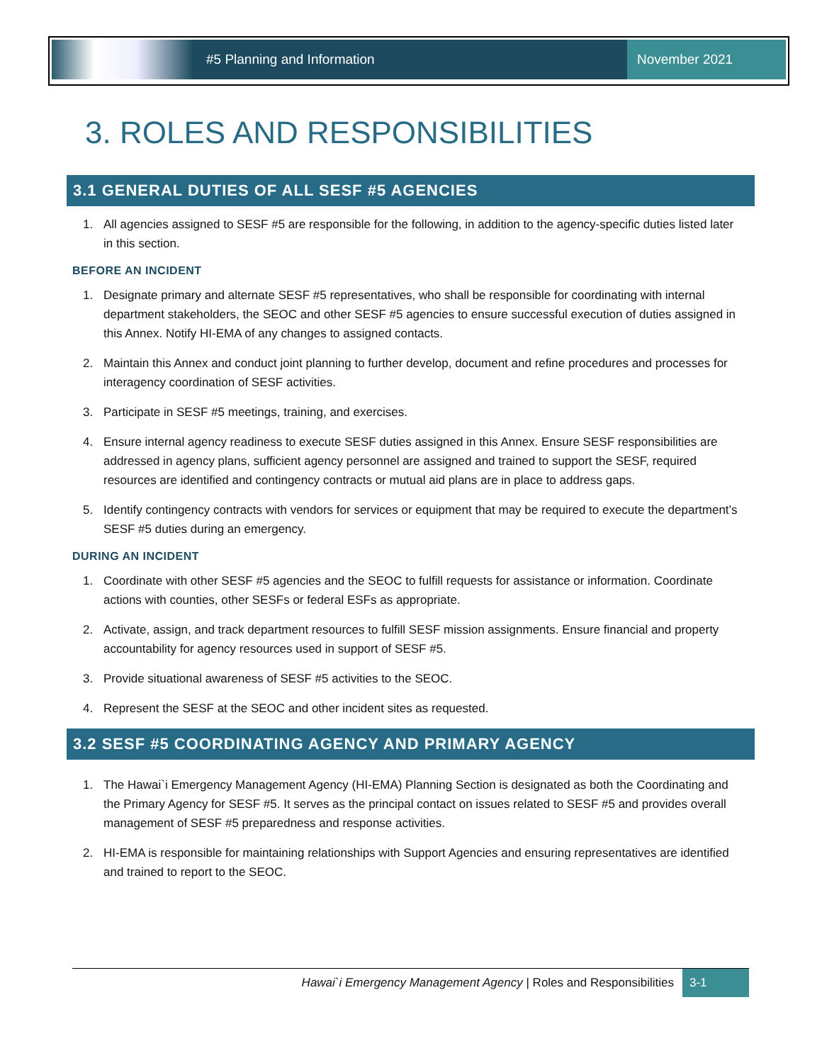#5 Planning and Information
November 2021
3. ROLES AND RESPONSIBILITIES
3.1 GENERAL DUTIES OF ALL SESF #5 AGENCIES
1. All agencies assigned to SESF #5 are responsible for the following, in addition to the agency-specific duties listed later in this section.
BEFORE AN INCIDENT
1. Designate primary and alternate SESF #5 representatives, who shall be responsible for coordinating with internal department stakeholders, the SEOC and other SESF #5 agencies to ensure successful execution of duties assigned in this Annex. Notify HI-EMA of any changes to assigned contacts.
2. Maintain this Annex and conduct joint planning to further develop, document and refine procedures and processes for interagency coordination of SESF activities.
3. Participate in SESF #5 meetings, training, and exercises.
4. Ensure internal agency readiness to execute SESF duties assigned in this Annex. Ensure SESF responsibilities are addressed in agency plans, sufficient agency personnel are assigned and trained to support the SESF, required resources are identified and contingency contracts or mutual aid plans are in place to address gaps.
5. Identify contingency contracts with vendors for services or equipment that may be required to execute the department’s SESF #5 duties during an emergency.
DURING AN INCIDENT
1. Coordinate with other SESF #5 agencies and the SEOC to fulfill requests for assistance or information. Coordinate actions with counties, other SESFs or federal ESFs as appropriate.
2. Activate, assign, and track department resources to fulfill SESF mission assignments. Ensure financial and property accountability for agency resources used in support of SESF #5.
3. Provide situational awareness of SESF #5 activities to the SEOC.
4. Represent the SESF at the SEOC and other incident sites as requested.
3.2 SESF #5 COORDINATING AGENCY AND PRIMARY AGENCY
1. The Hawai`i Emergency Management Agency (HI-EMA) Planning Section is designated as both the Coordinating and the Primary Agency for SESF #5. It serves as the principal contact on issues related to SESF #5 and provides overall management of SESF #5 preparedness and response activities.
2. HI-EMA is responsible for maintaining relationships with Support Agencies and ensuring representatives are identified and trained to report to the SEOC.
Hawai`i Emergency Management Agency | Roles and Responsibilities 3-1